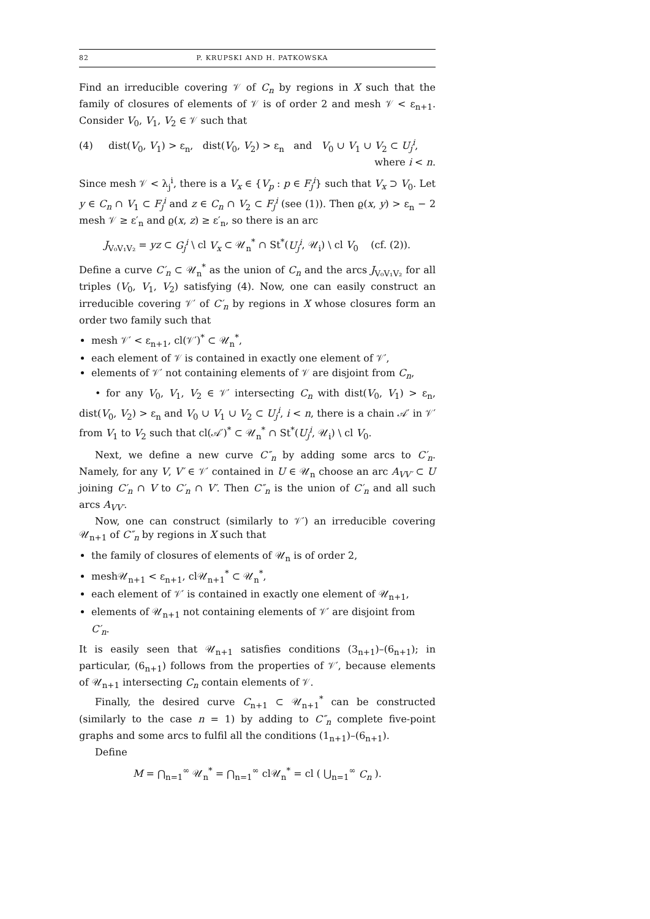82 P. KRUPSKI AND H. PATKOWSKA
Find an irreducible covering 𝒱 of C<sub>n</sub> by regions in X such that the family of closures of elements of 𝒱 is of order 2 and mesh 𝒱 < ε<sub>n+1</sub>. Consider V<sub>0</sub>, V<sub>1</sub>, V<sub>2</sub> ∈ 𝒱 such that
(4) dist(V<sub>0</sub>, V<sub>1</sub>) > ε<sub>n</sub>, dist(V<sub>0</sub>, V<sub>2</sub>) > ε<sub>n</sub> and V<sub>0</sub> ∪ V<sub>1</sub> ∪ V<sub>2</sub> ⊂ U<sub>j</sub><sup>i</sup>,
where i < n.
Since mesh 𝒱 < λ<sub>j</sub><sup>i</sup>, there is a V<sub>x</sub> ∈ {V<sub>p</sub> : p ∈ F<sub>j</sub><sup>i</sup>} such that V<sub>x</sub> ⊃ V<sub>0</sub>. Let y ∈ C<sub>n</sub> ∩ V<sub>1</sub> ⊂ F<sub>j</sub><sup>i</sup> and z ∈ C<sub>n</sub> ∩ V<sub>2</sub> ⊂ F<sub>j</sub><sup>i</sup> (see (1)). Then ϱ(x, y) > ε<sub>n</sub> − 2 mesh 𝒱 ≥ ε′<sub>n</sub> and ϱ(x, z) ≥ ε′<sub>n</sub>, so there is an arc
J<sub>V₀V₁V₂</sub> = yz ⊂ G<sub>j</sub><sup>i</sup> \ cl V<sub>x</sub> ⊂ 𝒰<sub>n</sub><sup>*</sup> ∩ St<sup>*</sup>(U<sub>j</sub><sup>i</sup>, 𝒰<sub>i</sub>) \ cl V<sub>0</sub> (cf. (2)).
Define a curve C′<sub>n</sub> ⊂ 𝒰<sub>n</sub><sup>*</sup> as the union of C<sub>n</sub> and the arcs J<sub>V₀V₁V₂</sub> for all triples (V<sub>0</sub>, V<sub>1</sub>, V<sub>2</sub>) satisfying (4). Now, one can easily construct an irreducible covering 𝒱′ of C′<sub>n</sub> by regions in X whose closures form an order two family such that
mesh 𝒱′ < ε<sub>n+1</sub>, cl(𝒱′)<sup>*</sup> ⊂ 𝒰<sub>n</sub><sup>*</sup>,
each element of 𝒱 is contained in exactly one element of 𝒱′,
elements of 𝒱′ not containing elements of 𝒱 are disjoint from C<sub>n</sub>,
• for any V<sub>0</sub>, V<sub>1</sub>, V<sub>2</sub> ∈ 𝒱′ intersecting C<sub>n</sub> with dist(V<sub>0</sub>, V<sub>1</sub>) > ε<sub>n</sub>, dist(V<sub>0</sub>, V<sub>2</sub>) > ε<sub>n</sub> and V<sub>0</sub> ∪ V<sub>1</sub> ∪ V<sub>2</sub> ⊂ U<sub>j</sub><sup>i</sup>, i < n, there is a chain 𝒜′ in 𝒱′ from V<sub>1</sub> to V<sub>2</sub> such that cl(𝒜′)<sup>*</sup> ⊂ 𝒰<sub>n</sub><sup>*</sup> ∩ St<sup>*</sup>(U<sub>j</sub><sup>i</sup>, 𝒰<sub>i</sub>) \ cl V<sub>0</sub>.
Next, we define a new curve C″<sub>n</sub> by adding some arcs to C′<sub>n</sub>. Namely, for any V, V′ ∈ 𝒱′ contained in U ∈ 𝒰<sub>n</sub> choose an arc A<sub>VV′</sub> ⊂ U joining C′<sub>n</sub> ∩ V to C′<sub>n</sub> ∩ V′. Then C″<sub>n</sub> is the union of C′<sub>n</sub> and all such arcs A<sub>VV′</sub>.
Now, one can construct (similarly to 𝒱′) an irreducible covering 𝒰<sub>n+1</sub> of C″<sub>n</sub> by regions in X such that
the family of closures of elements of 𝒰<sub>n</sub> is of order 2,
mesh𝒰<sub>n+1</sub> < ε<sub>n+1</sub>, cl𝒰<sub>n+1</sub><sup>*</sup> ⊂ 𝒰<sub>n</sub><sup>*</sup>,
each element of 𝒱′ is contained in exactly one element of 𝒰<sub>n+1</sub>,
elements of 𝒰<sub>n+1</sub> not containing elements of 𝒱′ are disjoint from C′<sub>n</sub>.
It is easily seen that 𝒰<sub>n+1</sub> satisfies conditions (3<sub>n+1</sub>)–(6<sub>n+1</sub>); in particular, (6<sub>n+1</sub>) follows from the properties of 𝒱′, because elements of 𝒰<sub>n+1</sub> intersecting C<sub>n</sub> contain elements of 𝒱.
Finally, the desired curve C<sub>n+1</sub> ⊂ 𝒰<sub>n+1</sub><sup>*</sup> can be constructed (similarly to the case n = 1) by adding to C″<sub>n</sub> complete five-point graphs and some arcs to fulfil all the conditions (1<sub>n+1</sub>)–(6<sub>n+1</sub>).
Define
M = ⋂<sub>n=1</sub><sup>∞</sup> 𝒰<sub>n</sub><sup>*</sup> = ⋂<sub>n=1</sub><sup>∞</sup> cl𝒰<sub>n</sub><sup>*</sup> = cl ( ⋃<sub>n=1</sub><sup>∞</sup> C<sub>n</sub> ).